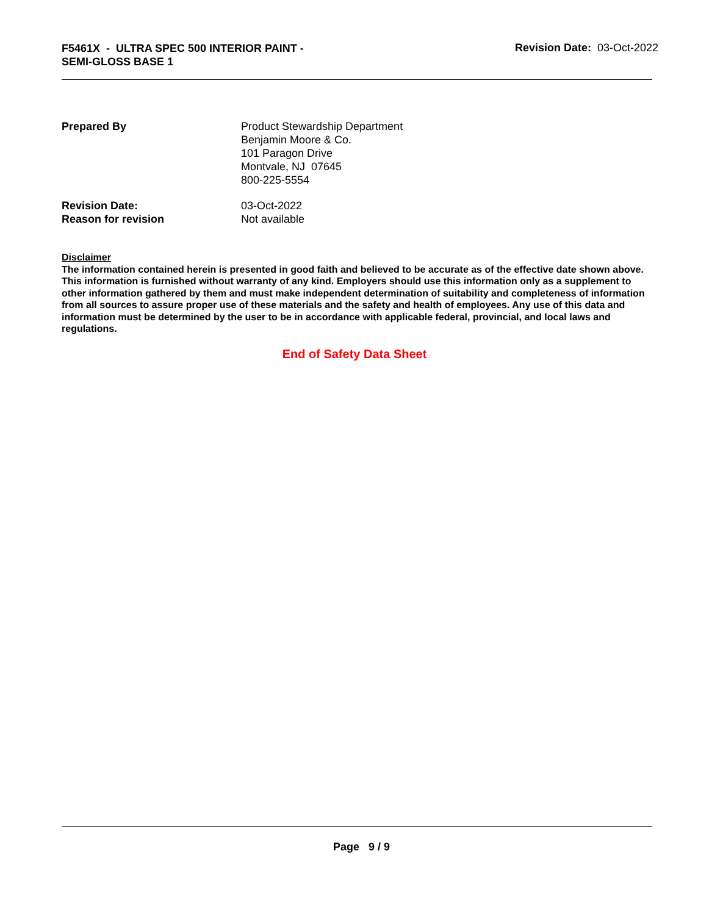F5461X - ULTRA SPEC 500 INTERIOR PAINT -
SEMI-GLOSS BASE 1
Revision Date: 03-Oct-2022
Prepared By Product Stewardship Department
Benjamin Moore & Co.
101 Paragon Drive
Montvale, NJ 07645
800-225-5554
Revision Date:
Reason for revision
03-Oct-2022
Not available
Disclaimer
The information contained herein is presented in good faith and believed to be accurate as of the effective date shown above. This information is furnished without warranty of any kind. Employers should use this information only as a supplement to other information gathered by them and must make independent determination of suitability and completeness of information from all sources to assure proper use of these materials and the safety and health of employees. Any use of this data and information must be determined by the user to be in accordance with applicable federal, provincial, and local laws and regulations.
End of Safety Data Sheet
Page 9 / 9